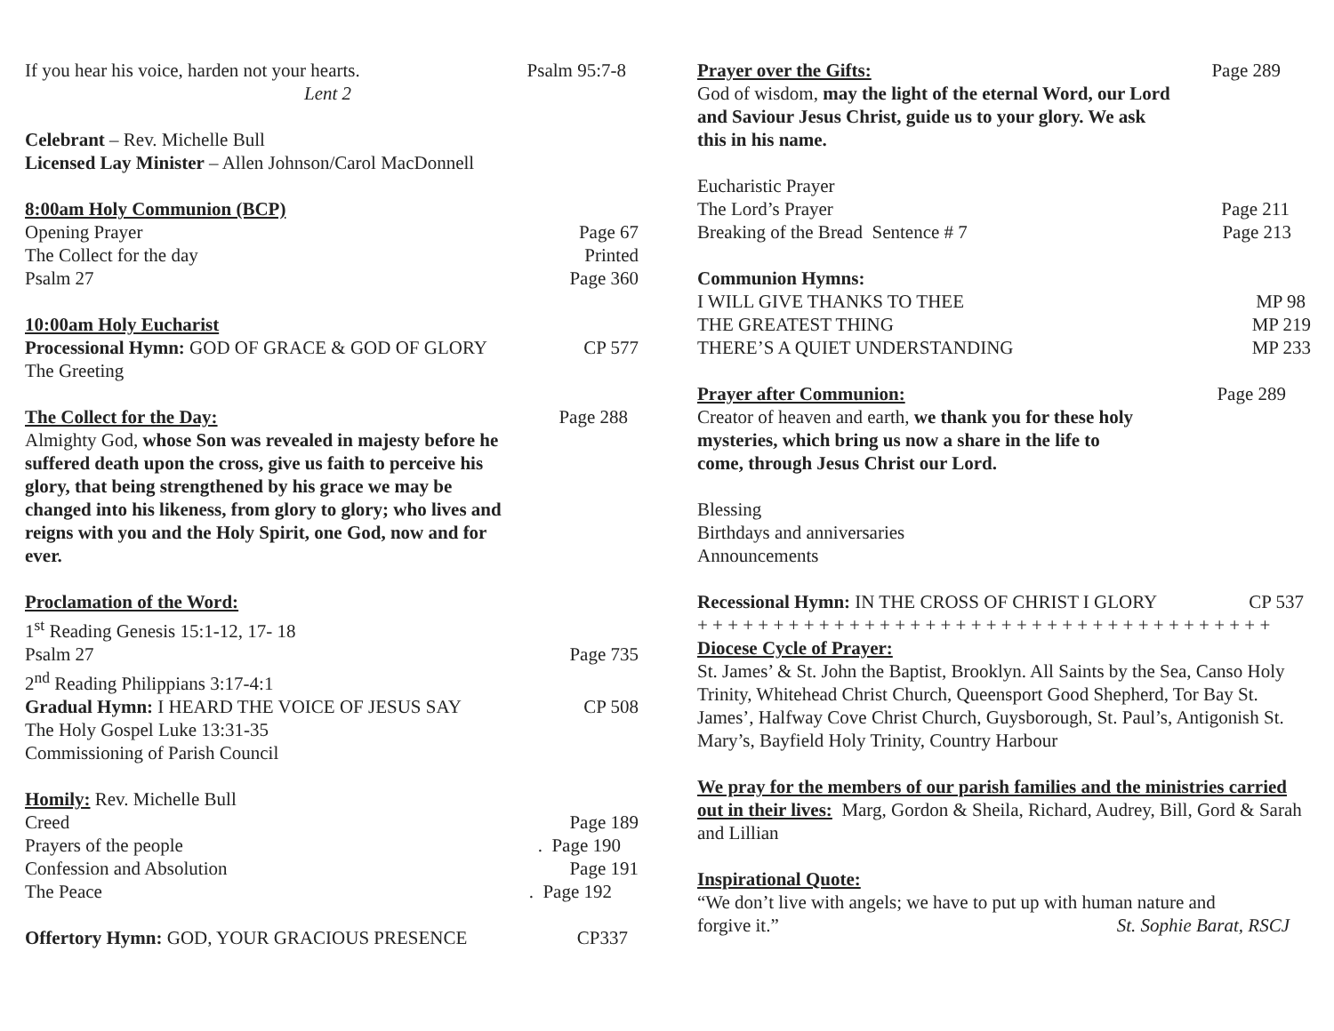If you hear his voice, harden not your hearts. Psalm 95:7-8
Lent 2
Celebrant – Rev. Michelle Bull
Licensed Lay Minister – Allen Johnson/Carol MacDonnell
8:00am Holy Communion (BCP)
Opening Prayer Page 67
The Collect for the day Printed
Psalm 27 Page 360
10:00am Holy Eucharist
Processional Hymn: GOD OF GRACE & GOD OF GLORY CP 577
The Greeting
The Collect for the Day: Page 288
Almighty God, whose Son was revealed in majesty before he suffered death upon the cross, give us faith to perceive his glory, that being strengthened by his grace we may be changed into his likeness, from glory to glory; who lives and reigns with you and the Holy Spirit, one God, now and for ever.
Proclamation of the Word:
1<sup>st</sup> Reading Genesis 15:1-12, 17- 18
Psalm 27 Page 735
2<sup>nd</sup> Reading Philippians 3:17-4:1
Gradual Hymn: I HEARD THE VOICE OF JESUS SAY CP 508
The Holy Gospel Luke 13:31-35
Commissioning of Parish Council
Homily: Rev. Michelle Bull
Creed Page 189
Prayers of the people. Page 190
Confession and Absolution Page 191
The Peace. Page 192
Offertory Hymn: GOD, YOUR GRACIOUS PRESENCE CP337
Prayer over the Gifts: Page 289
God of wisdom, may the light of the eternal Word, our Lord and Saviour Jesus Christ, guide us to your glory. We ask this in his name.
Eucharistic Prayer
The Lord’s Prayer Page 211
Breaking of the Bread Sentence # 7 Page 213
Communion Hymns:
I WILL GIVE THANKS TO THEE MP 98
THE GREATEST THING MP 219
THERE’S A QUIET UNDERSTANDING MP 233
Prayer after Communion: Page 289
Creator of heaven and earth, we thank you for these holy mysteries, which bring us now a share in the life to come, through Jesus Christ our Lord.
Blessing
Birthdays and anniversaries
Announcements
Recessional Hymn: IN THE CROSS OF CHRIST I GLORY CP 537
+ + + + + + + + + + + + + + + + + + + + + + + + + + + + + + + + + + + + + +
Diocese Cycle of Prayer:
St. James’ & St. John the Baptist, Brooklyn. All Saints by the Sea, Canso Holy Trinity, Whitehead Christ Church, Queensport Good Shepherd, Tor Bay St. James’, Halfway Cove Christ Church, Guysborough, St. Paul’s, Antigonish St. Mary’s, Bayfield Holy Trinity, Country Harbour
We pray for the members of our parish families and the ministries carried out in their lives: Marg, Gordon & Sheila, Richard, Audrey, Bill, Gord & Sarah and Lillian
Inspirational Quote:
“We don’t live with angels; we have to put up with human nature and
forgive it.” St. Sophie Barat, RSCJ